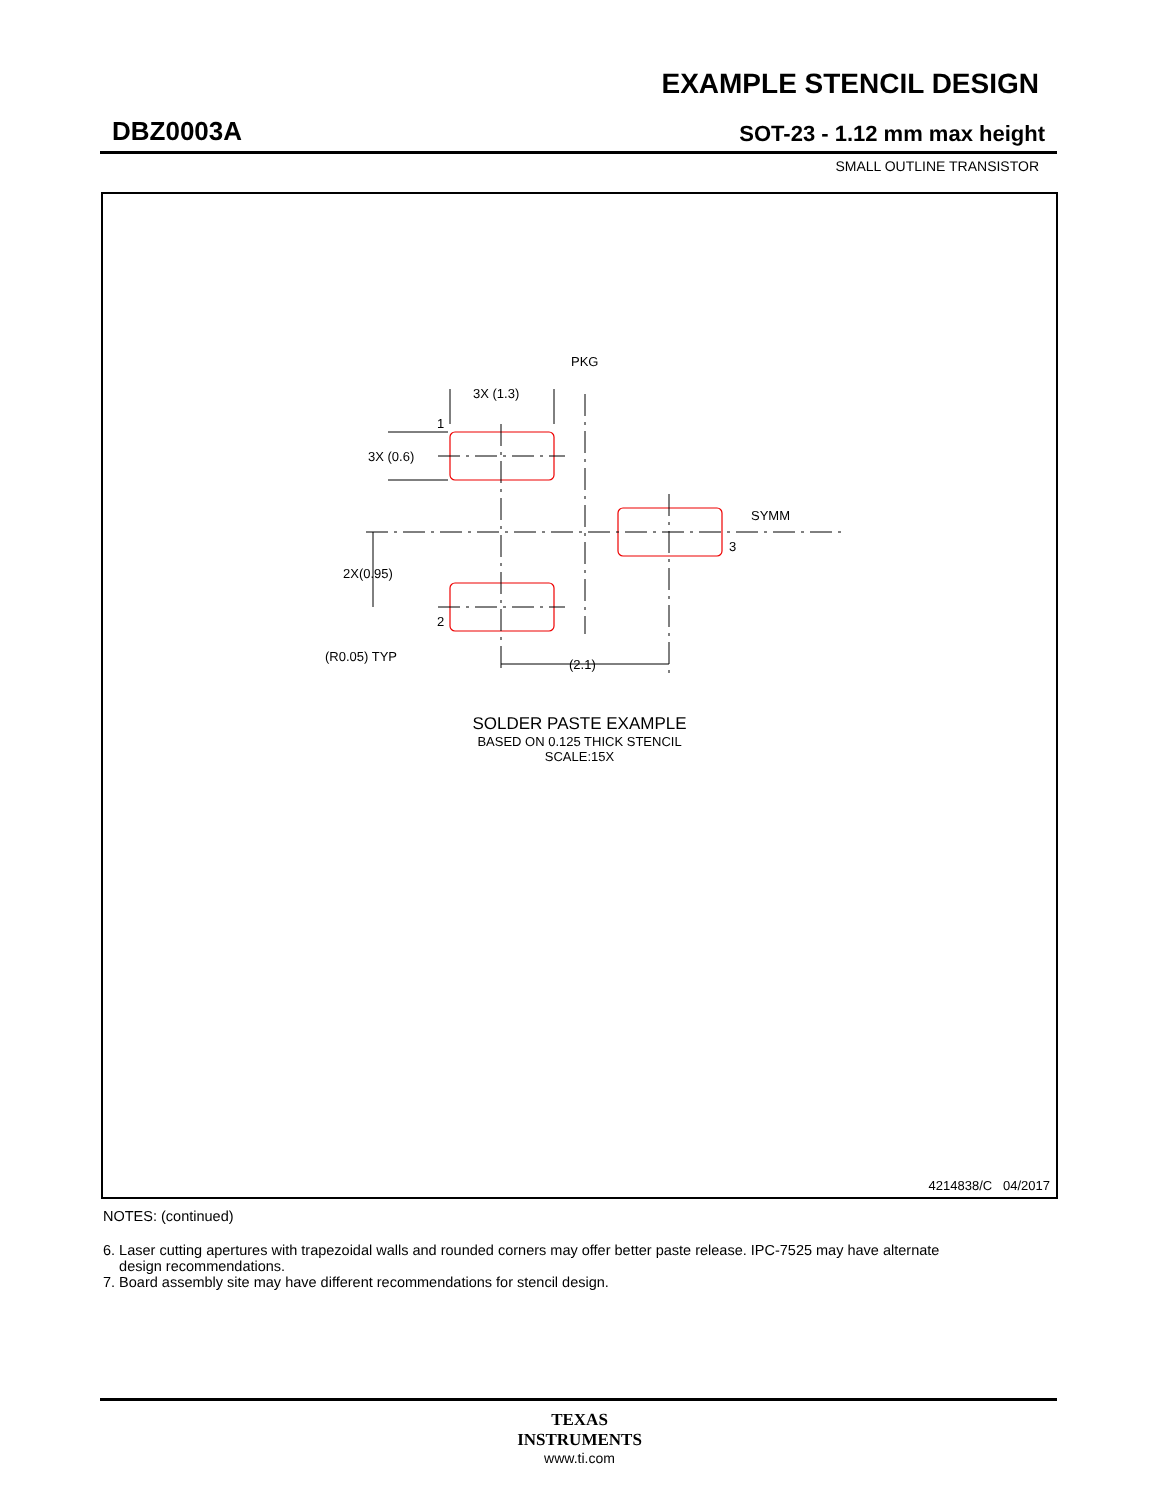EXAMPLE STENCIL DESIGN
DBZ0003A SOT-23 - 1.12 mm max height
SMALL OUTLINE TRANSISTOR
PKG
3X (1.3)
1
3X (0.6)
SYMM
3
2X(0.95)
2
(R0.05) TYP
(2.1)
SOLDER PASTE EXAMPLE
BASED ON 0.125 THICK STENCIL
SCALE:15X
4214838/C 04/2017
NOTES: (continued)
6. Laser cutting apertures with trapezoidal walls and rounded corners may offer better paste release. IPC-7525 may have alternate
design recommendations.
7. Board assembly site may have different recommendations for stencil design.
TEXAS
INSTRUMENTS
www.ti.com